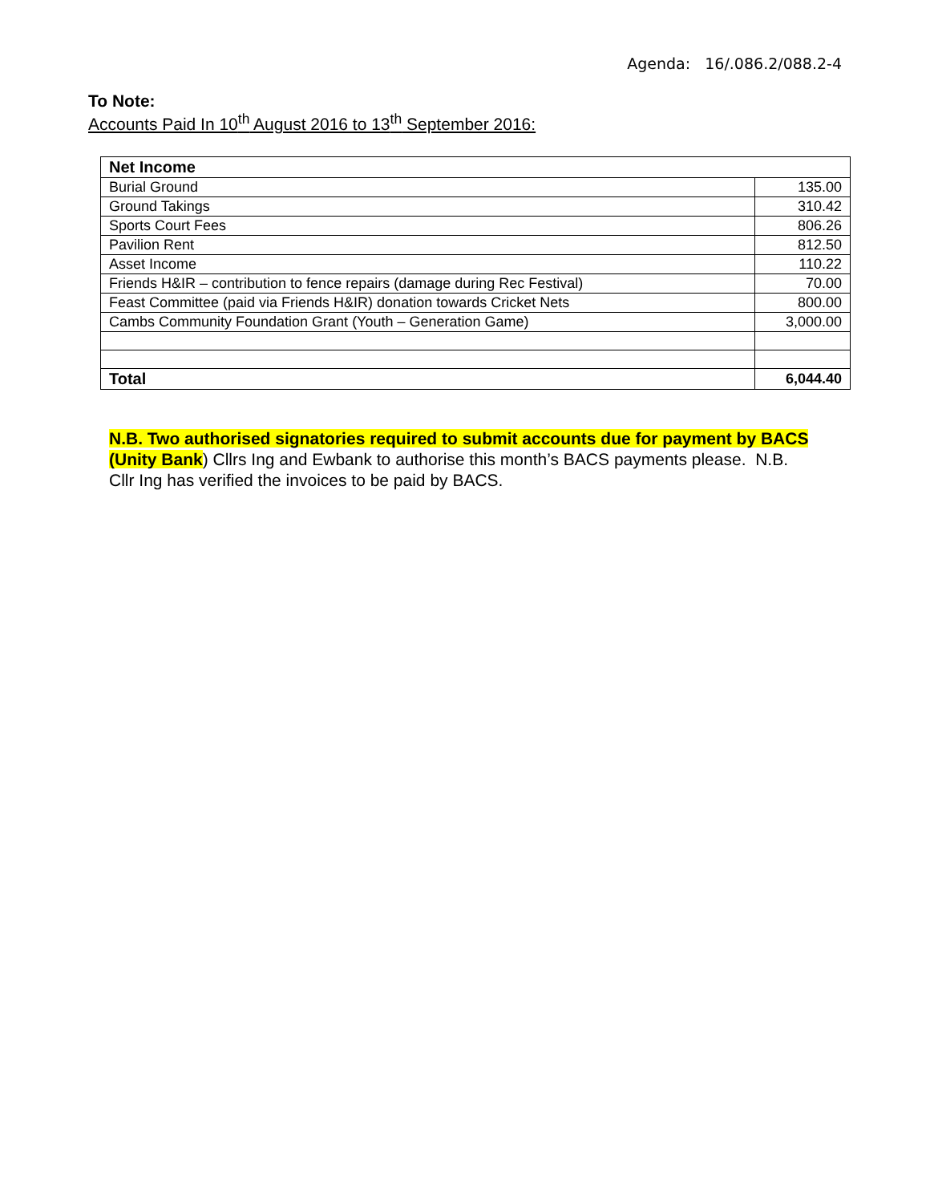Agenda: 16/.086.2/088.2-4
To Note:
Accounts Paid In 10<sup>th</sup> August 2016 to 13<sup>th</sup> September 2016:
| Net Income | |
| --- | --- |
| Burial Ground | 135.00 |
| Ground Takings | 310.42 |
| Sports Court Fees | 806.26 |
| Pavilion Rent | 812.50 |
| Asset Income | 110.22 |
| Friends H&IR – contribution to fence repairs (damage during Rec Festival) | 70.00 |
| Feast Committee (paid via Friends H&IR) donation towards Cricket Nets | 800.00 |
| Cambs Community Foundation Grant (Youth – Generation Game) | 3,000.00 |
| Total | 6,044.40 |
N.B. Two authorised signatories required to submit accounts due for payment by BACS (Unity Bank) Cllrs Ing and Ewbank to authorise this month’s BACS payments please. N.B. Cllr Ing has verified the invoices to be paid by BACS.